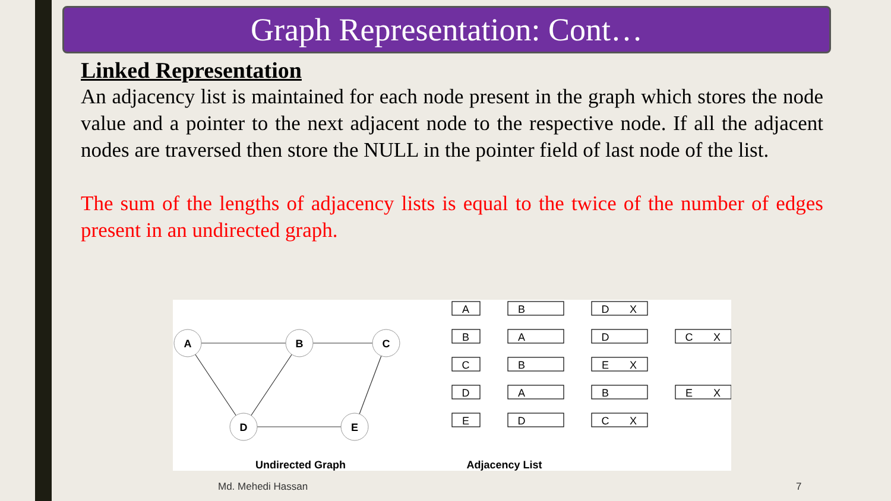Graph Representation: Cont…
Linked Representation
An adjacency list is maintained for each node present in the graph which stores the node value and a pointer to the next adjacent node to the respective node. If all the adjacent nodes are traversed then store the NULL in the pointer field of last node of the list.
The sum of the lengths of adjacency lists is equal to the twice of the number of edges present in an undirected graph.
A
B
C
D
E
Undirected Graph
Adjacency List
A
B
D
X
B
A
D
C
X
C
B
E
X
D
A
B
E
X
E
D
C
X
Md. Mehedi Hassan 7